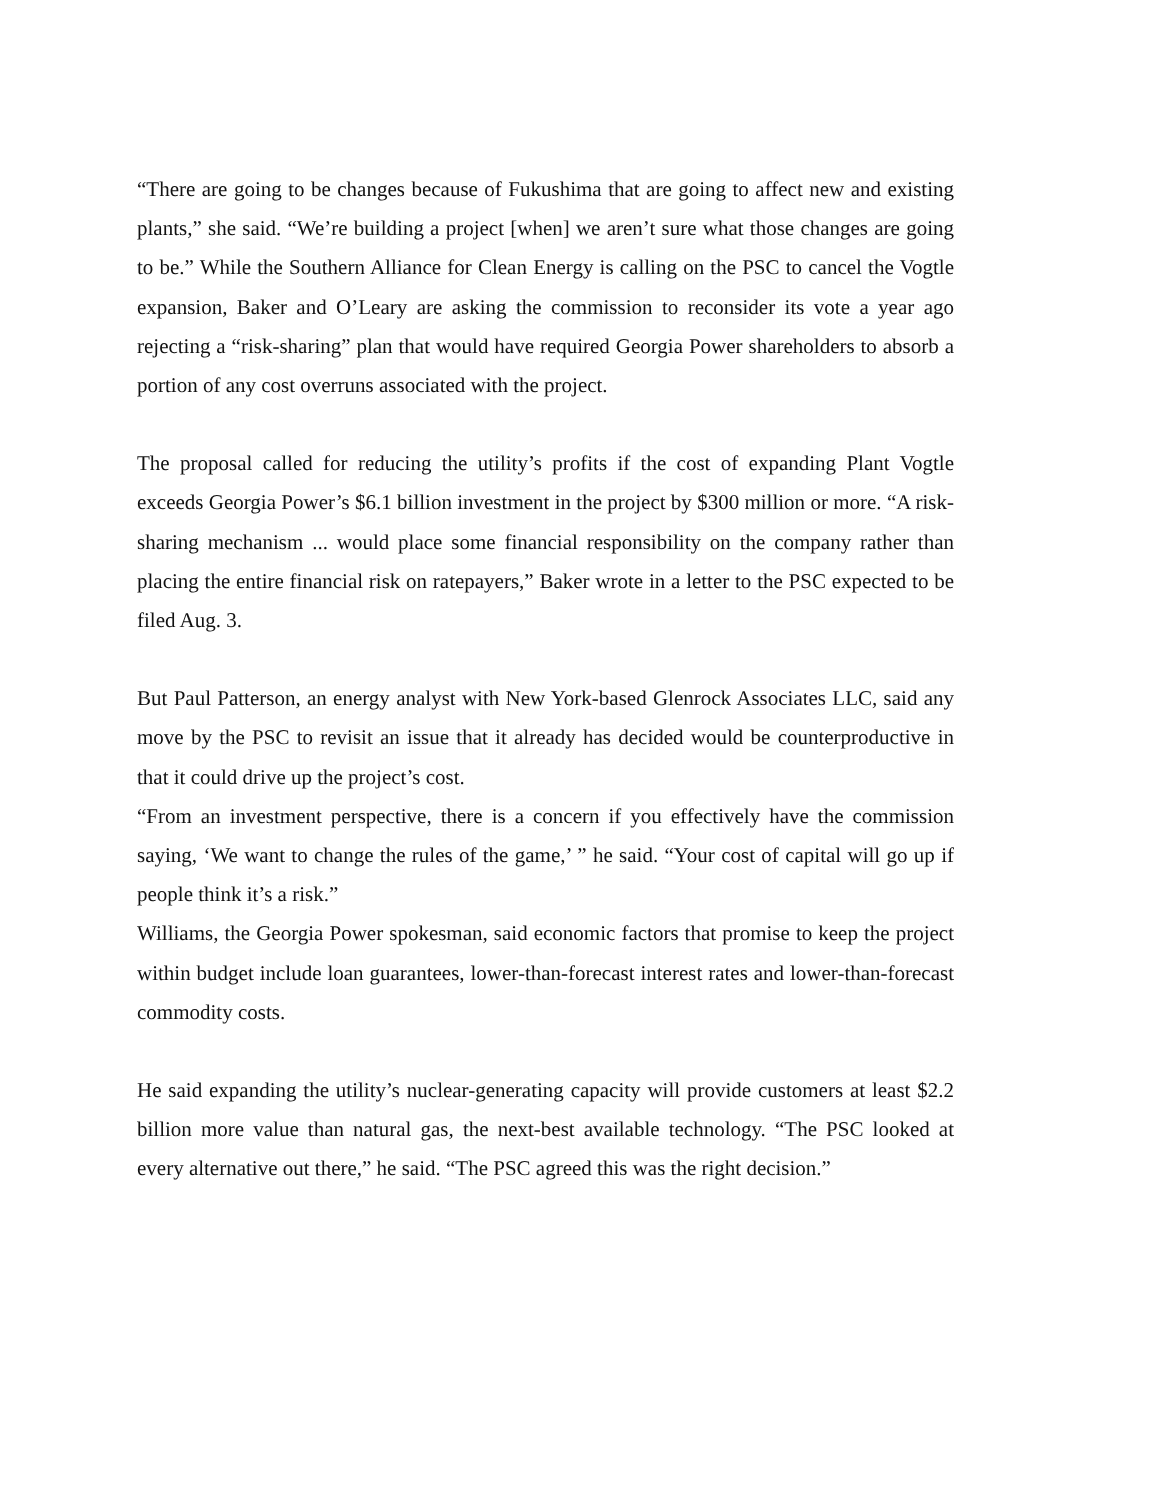“There are going to be changes because of Fukushima that are going to affect new and existing plants,” she said. “We’re building a project [when] we aren’t sure what those changes are going to be.” While the Southern Alliance for Clean Energy is calling on the PSC to cancel the Vogtle expansion, Baker and O’Leary are asking the commission to reconsider its vote a year ago rejecting a “risk-sharing” plan that would have required Georgia Power shareholders to absorb a portion of any cost overruns associated with the project.
The proposal called for reducing the utility’s profits if the cost of expanding Plant Vogtle exceeds Georgia Power’s $6.1 billion investment in the project by $300 million or more. “A risk-sharing mechanism ... would place some financial responsibility on the company rather than placing the entire financial risk on ratepayers,” Baker wrote in a letter to the PSC expected to be filed Aug. 3.
But Paul Patterson, an energy analyst with New York-based Glenrock Associates LLC, said any move by the PSC to revisit an issue that it already has decided would be counterproductive in that it could drive up the project’s cost.
“From an investment perspective, there is a concern if you effectively have the commission saying, ‘We want to change the rules of the game,’ ” he said. “Your cost of capital will go up if people think it’s a risk.”
Williams, the Georgia Power spokesman, said economic factors that promise to keep the project within budget include loan guarantees, lower-than-forecast interest rates and lower-than-forecast commodity costs.
He said expanding the utility’s nuclear-generating capacity will provide customers at least $2.2 billion more value than natural gas, the next-best available technology. “The PSC looked at every alternative out there,” he said. “The PSC agreed this was the right decision.”